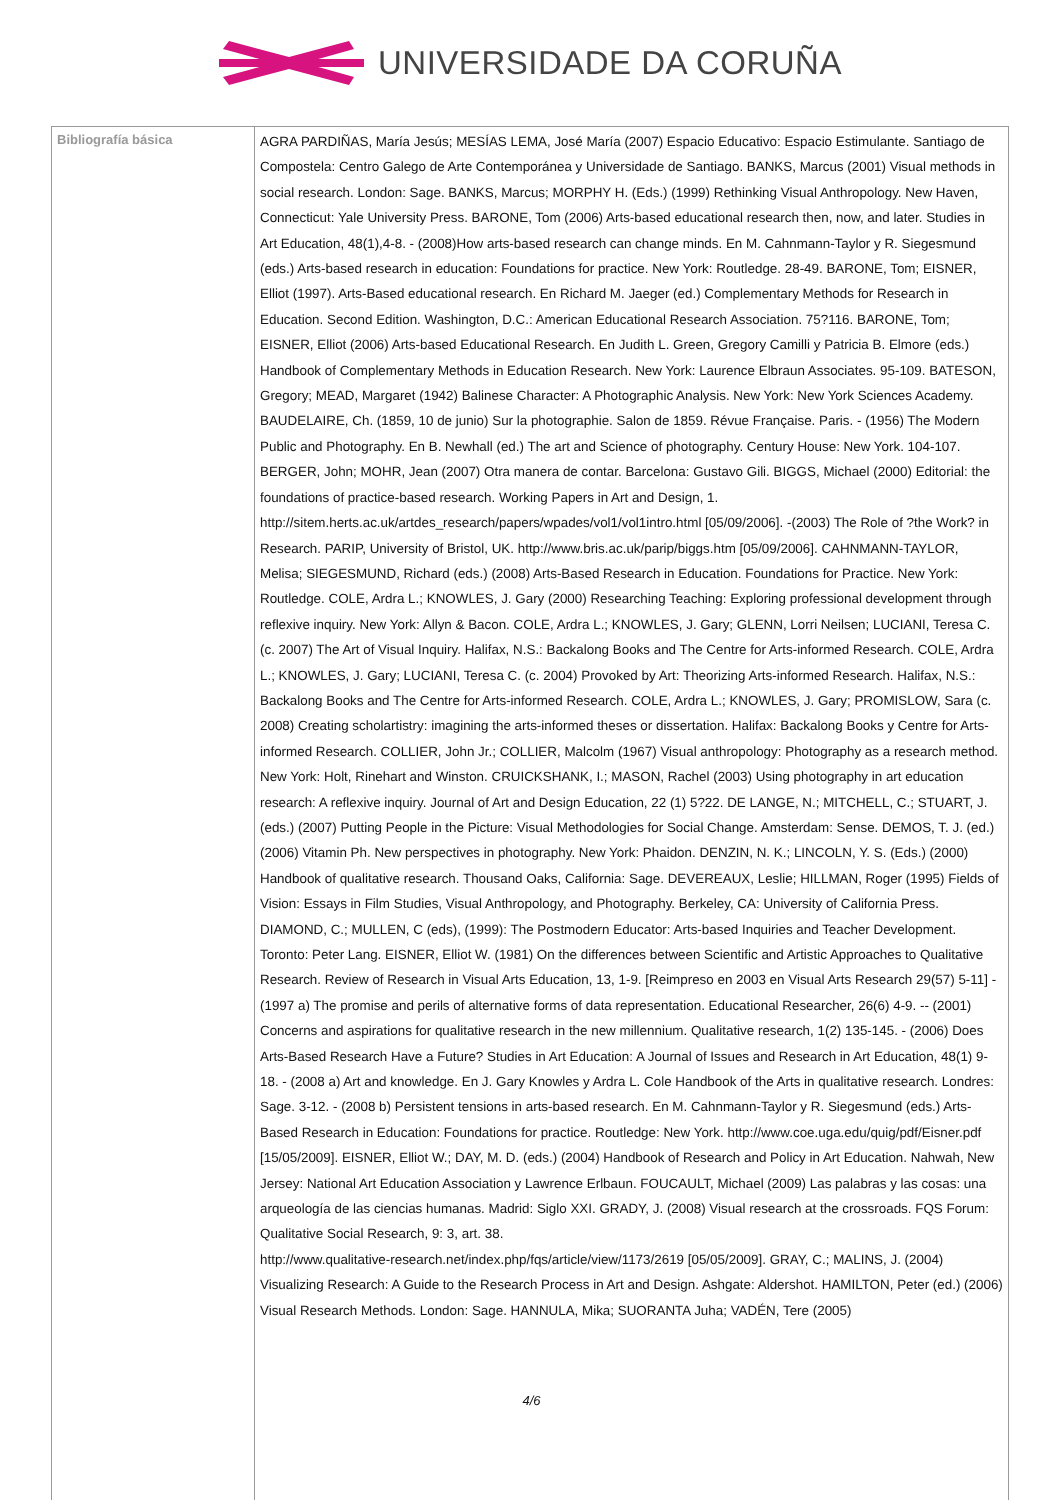UNIVERSIDADE DA CORUÑA
| Bibliografía básica | AGRA PARDIÑAS, María Jesús; MESÍAS LEMA, José María (2007) Espacio Educativo: Espacio Estimulante. Santiago de Compostela: Centro Galego de Arte Contemporánea y Universidade de Santiago. BANKS, Marcus (2001) Visual methods in social research. London: Sage. BANKS, Marcus; MORPHY H. (Eds.) (1999) Rethinking Visual Anthropology. New Haven, Connecticut: Yale University Press. BARONE, Tom (2006) Arts-based educational research then, now, and later. Studies in Art Education, 48(1),4-8. - (2008)How arts-based research can change minds. En M. Cahnmann-Taylor y R. Siegesmund (eds.) Arts-based research in education: Foundations for practice. New York: Routledge. 28-49. BARONE, Tom; EISNER, Elliot (1997). Arts-Based educational research. En Richard M. Jaeger (ed.) Complementary Methods for Research in Education. Second Edition. Washington, D.C.: American Educational Research Association. 75?116. BARONE, Tom; EISNER, Elliot (2006) Arts-based Educational Research. En Judith L. Green, Gregory Camilli y Patricia B. Elmore (eds.) Handbook of Complementary Methods in Education Research. New York: Laurence Elbraun Associates. 95-109. BATESON, Gregory; MEAD, Margaret (1942) Balinese Character: A Photographic Analysis. New York: New York Sciences Academy. BAUDELAIRE, Ch. (1859, 10 de junio) Sur la photographie. Salon de 1859. Révue Française. Paris. - (1956) The Modern Public and Photography. En B. Newhall (ed.) The art and Science of photography. Century House: New York. 104-107. BERGER, John; MOHR, Jean (2007) Otra manera de contar. Barcelona: Gustavo Gili. BIGGS, Michael (2000) Editorial: the foundations of practice-based research. Working Papers in Art and Design, 1. http://sitem.herts.ac.uk/artdes_research/papers/wpades/vol1/vol1intro.html [05/09/2006]. -(2003) The Role of ?the Work? in Research. PARIP, University of Bristol, UK. http://www.bris.ac.uk/parip/biggs.htm [05/09/2006]. CAHNMANN-TAYLOR, Melisa; SIEGESMUND, Richard (eds.) (2008) Arts-Based Research in Education. Foundations for Practice. New York: Routledge. COLE, Ardra L.; KNOWLES, J. Gary (2000) Researching Teaching: Exploring professional development through reflexive inquiry. New York: Allyn & Bacon. COLE, Ardra L.; KNOWLES, J. Gary; GLENN, Lorri Neilsen; LUCIANI, Teresa C. (c. 2007) The Art of Visual Inquiry. Halifax, N.S.: Backalong Books and The Centre for Arts-informed Research. COLE, Ardra L.; KNOWLES, J. Gary; LUCIANI, Teresa C. (c. 2004) Provoked by Art: Theorizing Arts-informed Research. Halifax, N.S.: Backalong Books and The Centre for Arts-informed Research. COLE, Ardra L.; KNOWLES, J. Gary; PROMISLOW, Sara (c. 2008) Creating scholartistry: imagining the arts-informed theses or dissertation. Halifax: Backalong Books y Centre for Arts-informed Research. COLLIER, John Jr.; COLLIER, Malcolm (1967) Visual anthropology: Photography as a research method. New York: Holt, Rinehart and Winston. CRUICKSHANK, I.; MASON, Rachel (2003) Using photography in art education research: A reflexive inquiry. Journal of Art and Design Education, 22 (1) 5?22. DE LANGE, N.; MITCHELL, C.; STUART, J. (eds.) (2007) Putting People in the Picture: Visual Methodologies for Social Change. Amsterdam: Sense. DEMOS, T. J. (ed.) (2006) Vitamin Ph. New perspectives in photography. New York: Phaidon. DENZIN, N. K.; LINCOLN, Y. S. (Eds.) (2000) Handbook of qualitative research. Thousand Oaks, California: Sage. DEVEREAUX, Leslie; HILLMAN, Roger (1995) Fields of Vision: Essays in Film Studies, Visual Anthropology, and Photography. Berkeley, CA: University of California Press. DIAMOND, C.; MULLEN, C (eds), (1999): The Postmodern Educator: Arts-based Inquiries and Teacher Development. Toronto: Peter Lang. EISNER, Elliot W. (1981) On the differences between Scientific and Artistic Approaches to Qualitative Research. Review of Research in Visual Arts Education, 13, 1-9. [Reimpreso en 2003 en Visual Arts Research 29(57) 5-11] - (1997 a) The promise and perils of alternative forms of data representation. Educational Researcher, 26(6) 4-9. -- (2001) Concerns and aspirations for qualitative research in the new millennium. Qualitative research, 1(2) 135-145. - (2006) Does Arts-Based Research Have a Future? Studies in Art Education: A Journal of Issues and Research in Art Education, 48(1) 9-18. - (2008 a) Art and knowledge. En J. Gary Knowles y Ardra L. Cole Handbook of the Arts in qualitative research. Londres: Sage. 3-12. - (2008 b) Persistent tensions in arts-based research. En M. Cahnmann-Taylor y R. Siegesmund (eds.) Arts-Based Research in Education: Foundations for practice. Routledge: New York. http://www.coe.uga.edu/quig/pdf/Eisner.pdf [15/05/2009]. EISNER, Elliot W.; DAY, M. D. (eds.) (2004) Handbook of Research and Policy in Art Education. Nahwah, New Jersey: National Art Education Association y Lawrence Erlbaun. FOUCAULT, Michael (2009) Las palabras y las cosas: una arqueología de las ciencias humanas. Madrid: Siglo XXI. GRADY, J. (2008) Visual research at the crossroads. FQS Forum: Qualitative Social Research, 9: 3, art. 38. http://www.qualitative-research.net/index.php/fqs/article/view/1173/2619 [05/05/2009]. GRAY, C.; MALINS, J. (2004) Visualizing Research: A Guide to the Research Process in Art and Design. Ashgate: Aldershot. HAMILTON, Peter (ed.) (2006) Visual Research Methods. London: Sage. HANNULA, Mika; SUORANTA Juha; VADÉN, Tere (2005) 4/6 |